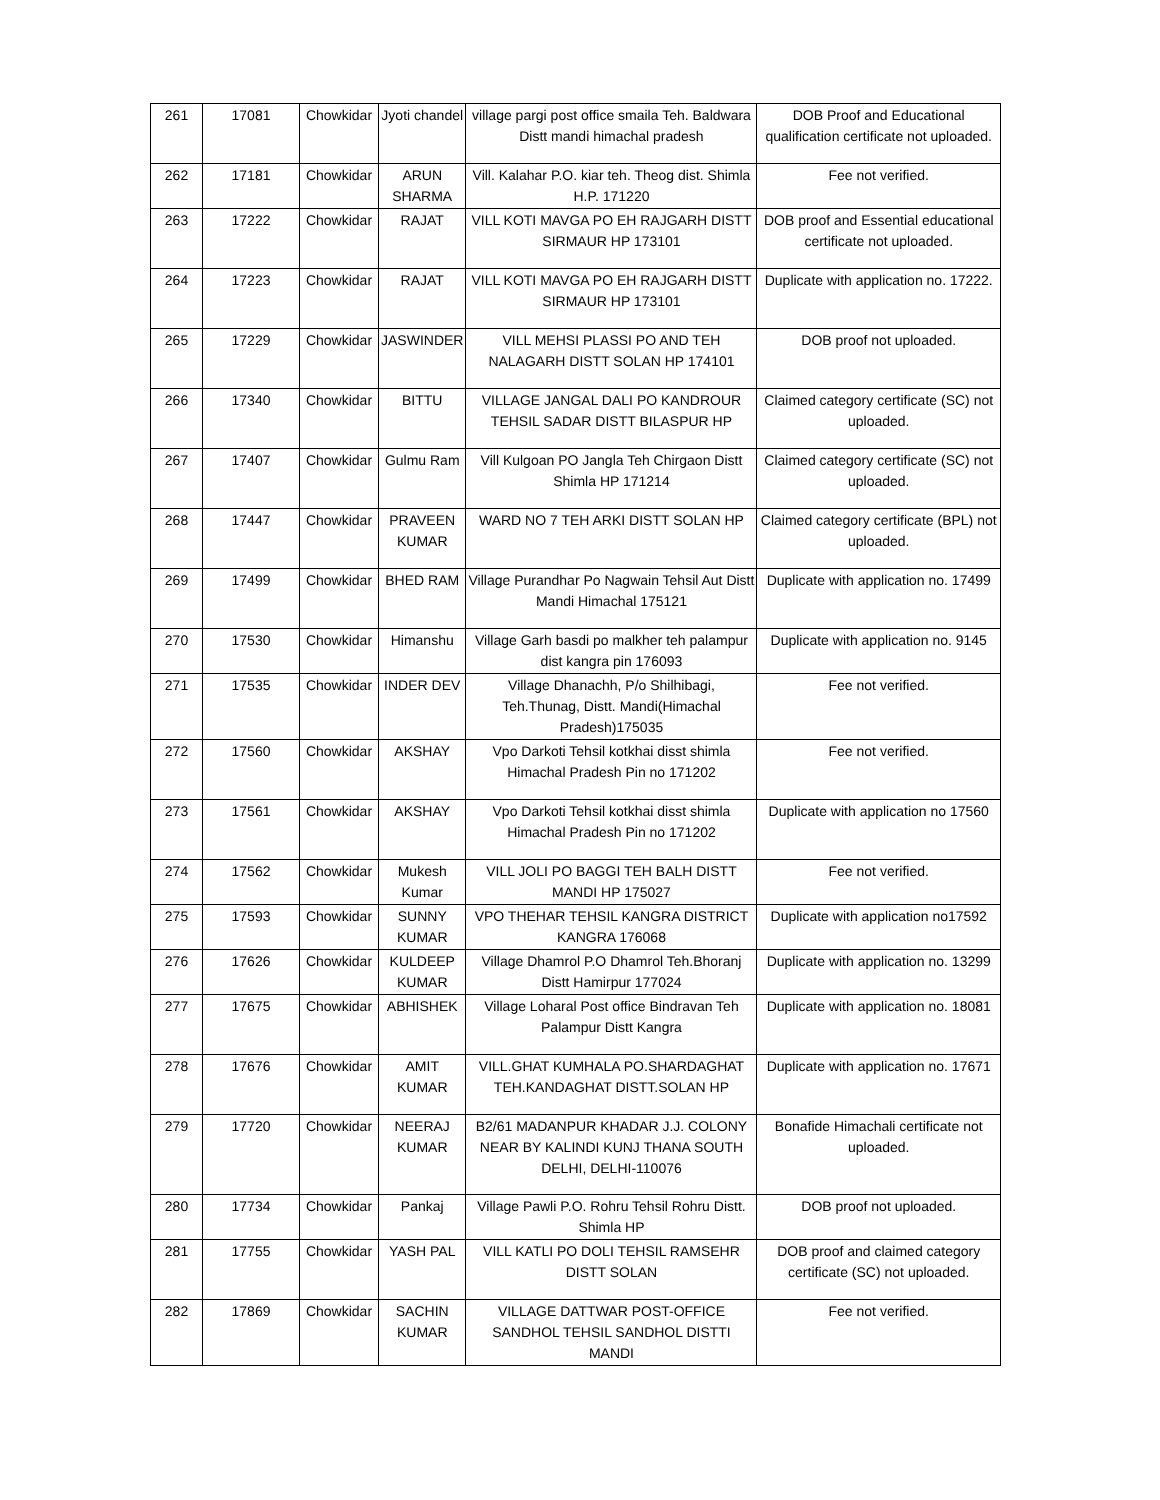| 261 | 17081 | Chowkidar | Jyoti chandel | village pargi post office smaila Teh. Baldwara Distt mandi himachal pradesh | DOB Proof and Educational qualification certificate not uploaded. |
| 262 | 17181 | Chowkidar | ARUN SHARMA | Vill. Kalahar P.O. kiar teh. Theog dist. Shimla H.P. 171220 | Fee not verified. |
| 263 | 17222 | Chowkidar | RAJAT | VILL KOTI MAVGA PO EH RAJGARH DISTT SIRMAUR HP 173101 | DOB proof and Essential educational certificate not uploaded. |
| 264 | 17223 | Chowkidar | RAJAT | VILL KOTI MAVGA PO EH RAJGARH DISTT SIRMAUR HP 173101 | Duplicate with application no. 17222. |
| 265 | 17229 | Chowkidar | JASWINDER | VILL MEHSI PLASSI PO AND TEH NALAGARH DISTT SOLAN HP 174101 | DOB proof not uploaded. |
| 266 | 17340 | Chowkidar | BITTU | VILLAGE JANGAL DALI PO KANDROUR TEHSIL SADAR DISTT BILASPUR HP | Claimed category certificate (SC) not uploaded. |
| 267 | 17407 | Chowkidar | Gulmu Ram | Vill Kulgoan PO Jangla Teh Chirgaon Distt Shimla HP 171214 | Claimed category certificate (SC) not uploaded. |
| 268 | 17447 | Chowkidar | PRAVEEN KUMAR | WARD NO 7 TEH ARKI DISTT SOLAN HP | Claimed category certificate (BPL) not uploaded. |
| 269 | 17499 | Chowkidar | BHED RAM | Village Purandhar Po Nagwain Tehsil Aut Distt Mandi Himachal 175121 | Duplicate with application no. 17499 |
| 270 | 17530 | Chowkidar | Himanshu | Village Garh basdi po malkher teh palampur dist kangra pin 176093 | Duplicate with application no. 9145 |
| 271 | 17535 | Chowkidar | INDER DEV | Village Dhanachh, P/o Shilhibagi, Teh.Thunag, Distt. Mandi(Himachal Pradesh)175035 | Fee not verified. |
| 272 | 17560 | Chowkidar | AKSHAY | Vpo Darkoti Tehsil kotkhai disst shimla Himachal Pradesh Pin no 171202 | Fee not verified. |
| 273 | 17561 | Chowkidar | AKSHAY | Vpo Darkoti Tehsil kotkhai disst shimla Himachal Pradesh Pin no 171202 | Duplicate with application no 17560 |
| 274 | 17562 | Chowkidar | Mukesh Kumar | VILL JOLI PO BAGGI TEH BALH DISTT MANDI HP 175027 | Fee not verified. |
| 275 | 17593 | Chowkidar | SUNNY KUMAR | VPO THEHAR TEHSIL KANGRA DISTRICT KANGRA 176068 | Duplicate with application no17592 |
| 276 | 17626 | Chowkidar | KULDEEP KUMAR | Village Dhamrol P.O Dhamrol Teh.Bhoranj Distt Hamirpur 177024 | Duplicate with application no. 13299 |
| 277 | 17675 | Chowkidar | ABHISHEK | Village Loharal Post office Bindravan Teh Palampur Distt Kangra | Duplicate with application no. 18081 |
| 278 | 17676 | Chowkidar | AMIT KUMAR | VILL.GHAT KUMHALA PO.SHARDAGHAT TEH.KANDAGHAT DISTT.SOLAN HP | Duplicate with application no. 17671 |
| 279 | 17720 | Chowkidar | NEERAJ KUMAR | B2/61 MADANPUR KHADAR J.J. COLONY NEAR BY KALINDI KUNJ THANA SOUTH DELHI, DELHI-110076 | Bonafide Himachali certificate not uploaded. |
| 280 | 17734 | Chowkidar | Pankaj | Village Pawli P.O. Rohru Tehsil Rohru Distt. Shimla HP | DOB proof not uploaded. |
| 281 | 17755 | Chowkidar | YASH PAL | VILL KATLI PO DOLI TEHSIL RAMSEHR DISTT SOLAN | DOB proof and claimed category certificate (SC) not uploaded. |
| 282 | 17869 | Chowkidar | SACHIN KUMAR | VILLAGE DATTWAR POST-OFFICE SANDHOL TEHSIL SANDHOL DISTTI MANDI | Fee not verified. |